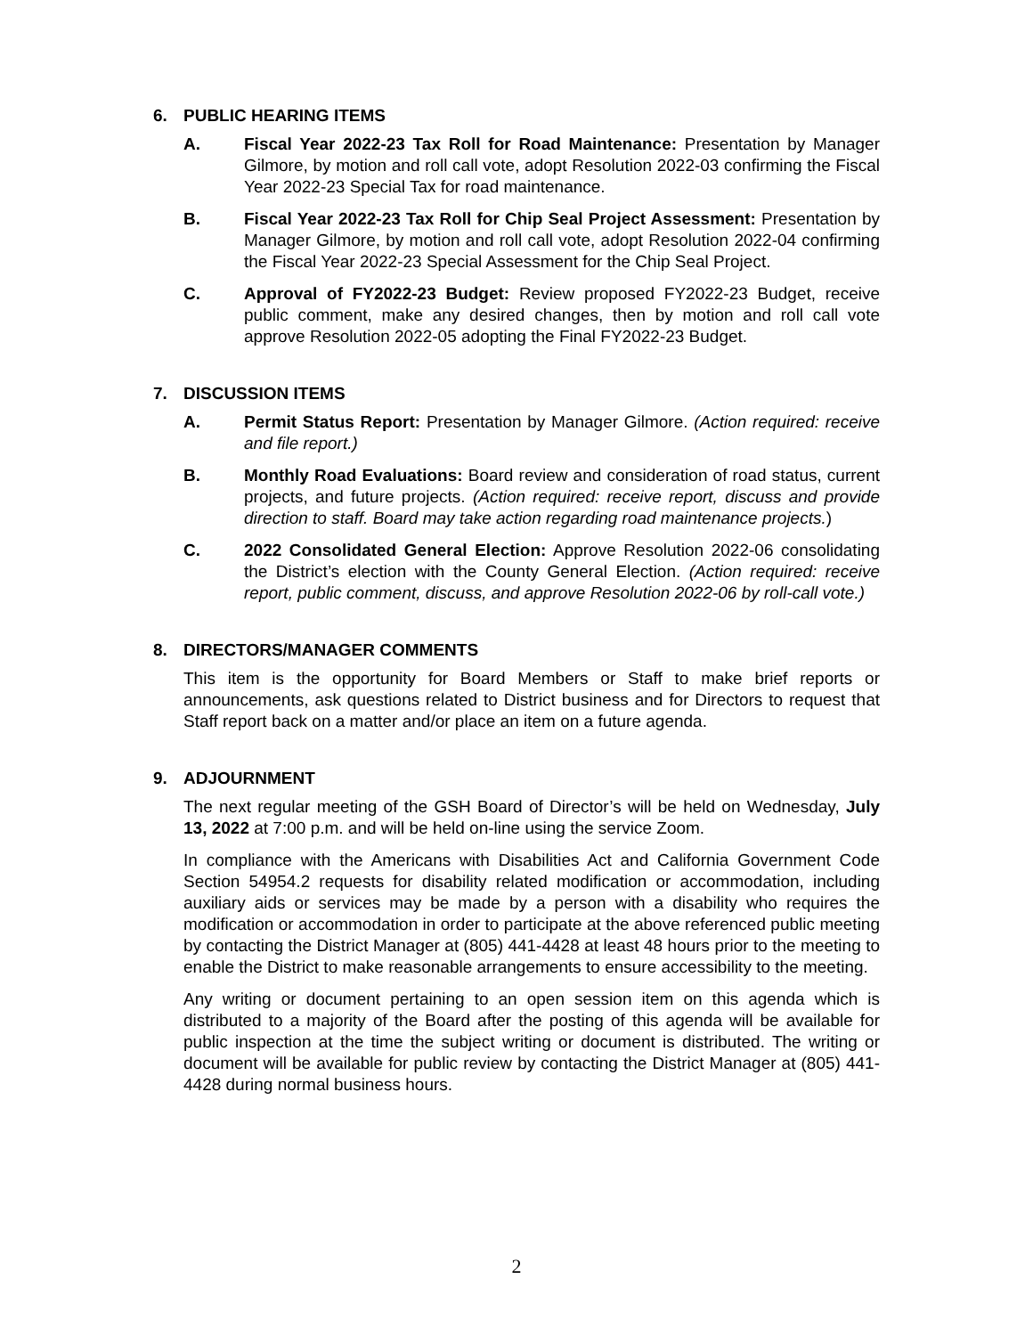6. PUBLIC HEARING ITEMS
A. Fiscal Year 2022-23 Tax Roll for Road Maintenance: Presentation by Manager Gilmore, by motion and roll call vote, adopt Resolution 2022-03 confirming the Fiscal Year 2022-23 Special Tax for road maintenance.
B. Fiscal Year 2022-23 Tax Roll for Chip Seal Project Assessment: Presentation by Manager Gilmore, by motion and roll call vote, adopt Resolution 2022-04 confirming the Fiscal Year 2022-23 Special Assessment for the Chip Seal Project.
C. Approval of FY2022-23 Budget: Review proposed FY2022-23 Budget, receive public comment, make any desired changes, then by motion and roll call vote approve Resolution 2022-05 adopting the Final FY2022-23 Budget.
7. DISCUSSION ITEMS
A. Permit Status Report: Presentation by Manager Gilmore. (Action required: receive and file report.)
B. Monthly Road Evaluations: Board review and consideration of road status, current projects, and future projects. (Action required: receive report, discuss and provide direction to staff. Board may take action regarding road maintenance projects.)
C. 2022 Consolidated General Election: Approve Resolution 2022-06 consolidating the District’s election with the County General Election. (Action required: receive report, public comment, discuss, and approve Resolution 2022-06 by roll-call vote.)
8. DIRECTORS/MANAGER COMMENTS
This item is the opportunity for Board Members or Staff to make brief reports or announcements, ask questions related to District business and for Directors to request that Staff report back on a matter and/or place an item on a future agenda.
9. ADJOURNMENT
The next regular meeting of the GSH Board of Director’s will be held on Wednesday, July 13, 2022 at 7:00 p.m. and will be held on-line using the service Zoom.
In compliance with the Americans with Disabilities Act and California Government Code Section 54954.2 requests for disability related modification or accommodation, including auxiliary aids or services may be made by a person with a disability who requires the modification or accommodation in order to participate at the above referenced public meeting by contacting the District Manager at (805) 441-4428 at least 48 hours prior to the meeting to enable the District to make reasonable arrangements to ensure accessibility to the meeting.
Any writing or document pertaining to an open session item on this agenda which is distributed to a majority of the Board after the posting of this agenda will be available for public inspection at the time the subject writing or document is distributed. The writing or document will be available for public review by contacting the District Manager at (805) 441-4428 during normal business hours.
2